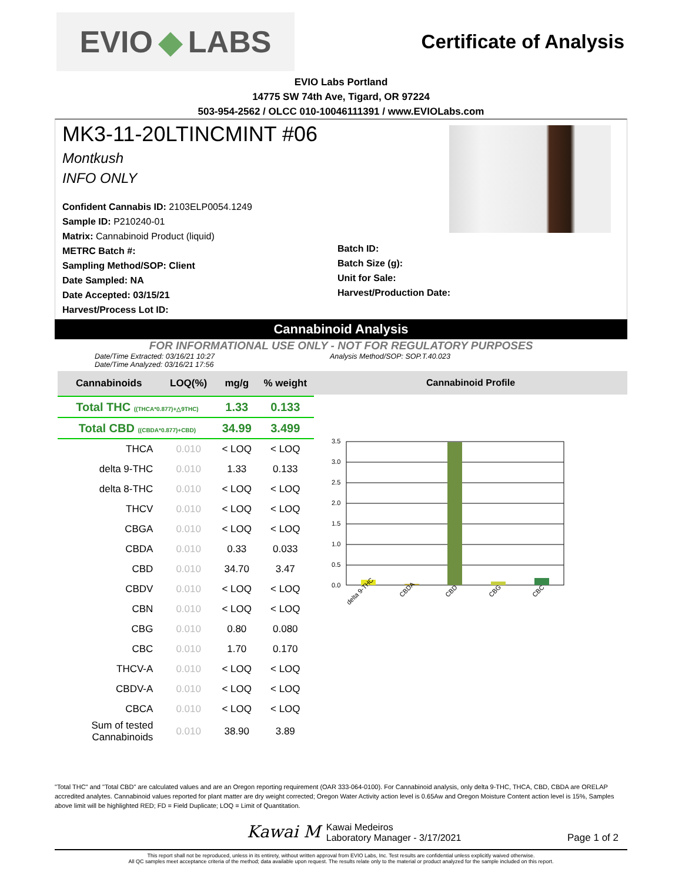EVIO ◆ LABS
Certificate of Analysis
EVIO Labs Portland
14775 SW 74th Ave, Tigard, OR 97224
503-954-2562 / OLCC 010-10046111391 / www.EVIOLabs.com
MK3-11-20LTINCMINT #06
Montkush
INFO ONLY
Confident Cannabis ID: 2103ELP0054.1249
Sample ID: P210240-01
Matrix: Cannabinoid Product (liquid)
METRC Batch #:
Sampling Method/SOP: Client
Date Sampled: NA
Date Accepted: 03/15/21
Harvest/Process Lot ID:
Batch ID:
Batch Size (g):
Unit for Sale:
Harvest/Production Date:
Cannabinoid Analysis
FOR INFORMATIONAL USE ONLY - NOT FOR REGULATORY PURPOSES
Date/Time Extracted: 03/16/21 10:27
Date/Time Analyzed: 03/16/21 17:56
Analysis Method/SOP: SOP.T.40.023
| Cannabinoids | LOQ(%) | mg/g | % weight |
| --- | --- | --- | --- |
| Total THC ((THCA*0.877)+△9THC) | | 1.33 | 0.133 |
| Total CBD ((CBDA*0.877)+CBD) | | 34.99 | 3.499 |
| THCA | 0.010 | < LOQ | < LOQ |
| delta 9-THC | 0.010 | 1.33 | 0.133 |
| delta 8-THC | 0.010 | < LOQ | < LOQ |
| THCV | 0.010 | < LOQ | < LOQ |
| CBGA | 0.010 | < LOQ | < LOQ |
| CBDA | 0.010 | 0.33 | 0.033 |
| CBD | 0.010 | 34.70 | 3.47 |
| CBDV | 0.010 | < LOQ | < LOQ |
| CBN | 0.010 | < LOQ | < LOQ |
| CBG | 0.010 | 0.80 | 0.080 |
| CBC | 0.010 | 1.70 | 0.170 |
| THCV-A | 0.010 | < LOQ | < LOQ |
| CBDV-A | 0.010 | < LOQ | < LOQ |
| CBCA | 0.010 | < LOQ | < LOQ |
| Sum of tested Cannabinoids | 0.010 | 38.90 | 3.89 |
Cannabinoid Profile
3.5
3.0
2.5
2.0
1.5
1.0
0.5
0.0
delta 9-THC
CBDA
CBD
CBG
CBC
"Total THC" and "Total CBD" are calculated values and are an Oregon reporting requirement (OAR 333-064-0100). For Cannabinoid analysis, only delta 9-THC, THCA, CBD, CBDA are ORELAP accredited analytes. Cannabinoid values reported for plant matter are dry weight corrected; Oregon Water Activity action level is 0.65Aw and Oregon Moisture Content action level is 15%, Samples above limit will be highlighted RED; FD = Field Duplicate; LOQ = Limit of Quantitation.
Kawai M
Kawai Medeiros
Laboratory Manager - 3/17/2021
Page 1 of 2
This report shall not be reproduced, unless in its entirety, without written approval from EVIO Labs, Inc. Test results are confidential unless explicitly waived otherwise.
All QC samples meet acceptance criteria of the method; data available upon request. The results relate only to the material or product analyzed for the sample included on this report.